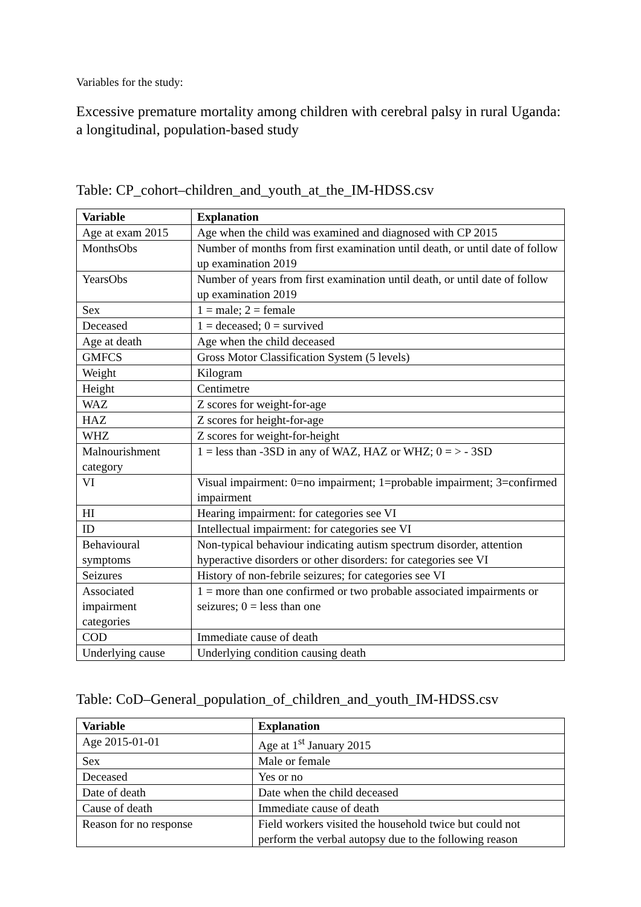Variables for the study:
Excessive premature mortality among children with cerebral palsy in rural Uganda: a longitudinal, population-based study
Table: CP_cohort–children_and_youth_at_the_IM-HDSS.csv
| Variable | Explanation |
| --- | --- |
| Age at exam 2015 | Age when the child was examined and diagnosed with CP 2015 |
| MonthsObs | Number of months from first examination until death, or until date of follow up examination 2019 |
| YearsObs | Number of years from first examination until death, or until date of follow up examination 2019 |
| Sex | 1 = male; 2 = female |
| Deceased | 1 = deceased; 0 = survived |
| Age at death | Age when the child deceased |
| GMFCS | Gross Motor Classification System (5 levels) |
| Weight | Kilogram |
| Height | Centimetre |
| WAZ | Z scores for weight-for-age |
| HAZ | Z scores for height-for-age |
| WHZ | Z scores for weight-for-height |
| Malnourishment category | 1 = less than -3SD in any of WAZ, HAZ or WHZ; 0 = > - 3SD |
| VI | Visual impairment: 0=no impairment; 1=probable impairment; 3=confirmed impairment |
| HI | Hearing impairment: for categories see VI |
| ID | Intellectual impairment: for categories see VI |
| Behavioural symptoms | Non-typical behaviour indicating autism spectrum disorder, attention hyperactive disorders or other disorders: for categories see VI |
| Seizures | History of non-febrile seizures; for categories see VI |
| Associated impairment categories | 1 = more than one confirmed or two probable associated impairments or seizures; 0 = less than one |
| COD | Immediate cause of death |
| Underlying cause | Underlying condition causing death |
Table: CoD–General_population_of_children_and_youth_IM-HDSS.csv
| Variable | Explanation |
| --- | --- |
| Age 2015-01-01 | Age at 1<sup>st</sup> January 2015 |
| Sex | Male or female |
| Deceased | Yes or no |
| Date of death | Date when the child deceased |
| Cause of death | Immediate cause of death |
| Reason for no response | Field workers visited the household twice but could not perform the verbal autopsy due to the following reason |